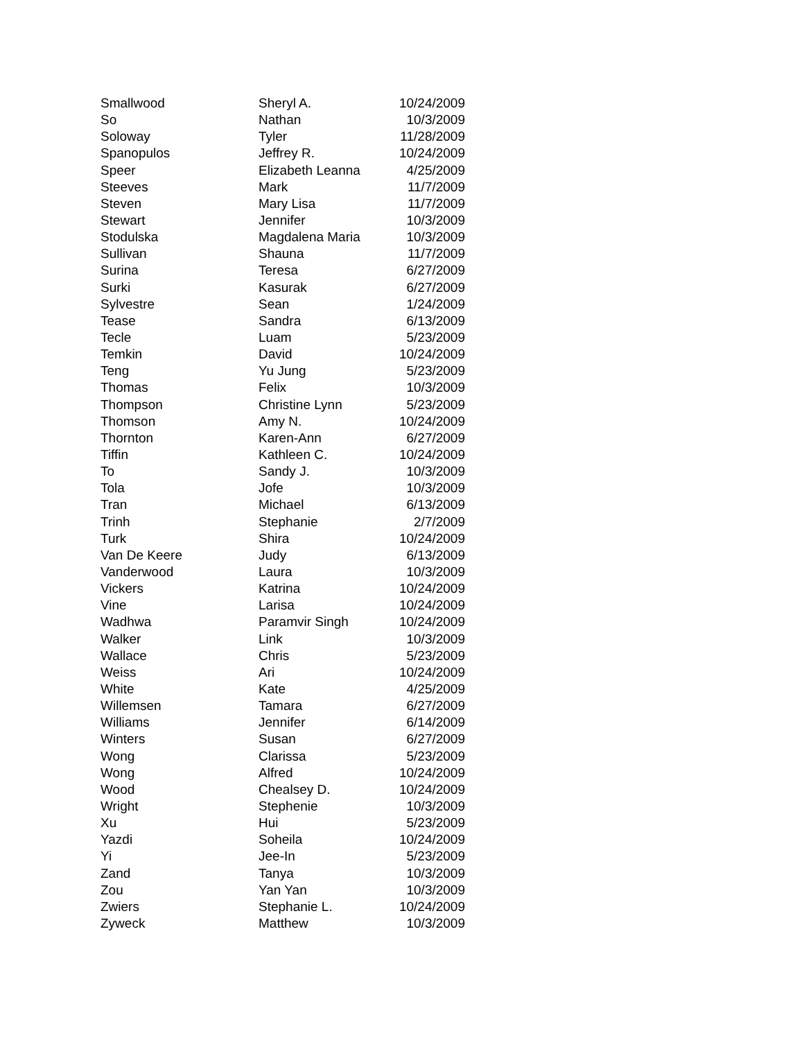| Smallwood | Sheryl A. | 10/24/2009 |
| So | Nathan | 10/3/2009 |
| Soloway | Tyler | 11/28/2009 |
| Spanopulos | Jeffrey R. | 10/24/2009 |
| Speer | Elizabeth Leanna | 4/25/2009 |
| Steeves | Mark | 11/7/2009 |
| Steven | Mary Lisa | 11/7/2009 |
| Stewart | Jennifer | 10/3/2009 |
| Stodulska | Magdalena Maria | 10/3/2009 |
| Sullivan | Shauna | 11/7/2009 |
| Surina | Teresa | 6/27/2009 |
| Surki | Kasurak | 6/27/2009 |
| Sylvestre | Sean | 1/24/2009 |
| Tease | Sandra | 6/13/2009 |
| Tecle | Luam | 5/23/2009 |
| Temkin | David | 10/24/2009 |
| Teng | Yu Jung | 5/23/2009 |
| Thomas | Felix | 10/3/2009 |
| Thompson | Christine Lynn | 5/23/2009 |
| Thomson | Amy N. | 10/24/2009 |
| Thornton | Karen-Ann | 6/27/2009 |
| Tiffin | Kathleen C. | 10/24/2009 |
| To | Sandy J. | 10/3/2009 |
| Tola | Jofe | 10/3/2009 |
| Tran | Michael | 6/13/2009 |
| Trinh | Stephanie | 2/7/2009 |
| Turk | Shira | 10/24/2009 |
| Van De Keere | Judy | 6/13/2009 |
| Vanderwood | Laura | 10/3/2009 |
| Vickers | Katrina | 10/24/2009 |
| Vine | Larisa | 10/24/2009 |
| Wadhwa | Paramvir Singh | 10/24/2009 |
| Walker | Link | 10/3/2009 |
| Wallace | Chris | 5/23/2009 |
| Weiss | Ari | 10/24/2009 |
| White | Kate | 4/25/2009 |
| Willemsen | Tamara | 6/27/2009 |
| Williams | Jennifer | 6/14/2009 |
| Winters | Susan | 6/27/2009 |
| Wong | Clarissa | 5/23/2009 |
| Wong | Alfred | 10/24/2009 |
| Wood | Chealsey D. | 10/24/2009 |
| Wright | Stephenie | 10/3/2009 |
| Xu | Hui | 5/23/2009 |
| Yazdi | Soheila | 10/24/2009 |
| Yi | Jee-In | 5/23/2009 |
| Zand | Tanya | 10/3/2009 |
| Zou | Yan Yan | 10/3/2009 |
| Zwiers | Stephanie L. | 10/24/2009 |
| Zyweck | Matthew | 10/3/2009 |